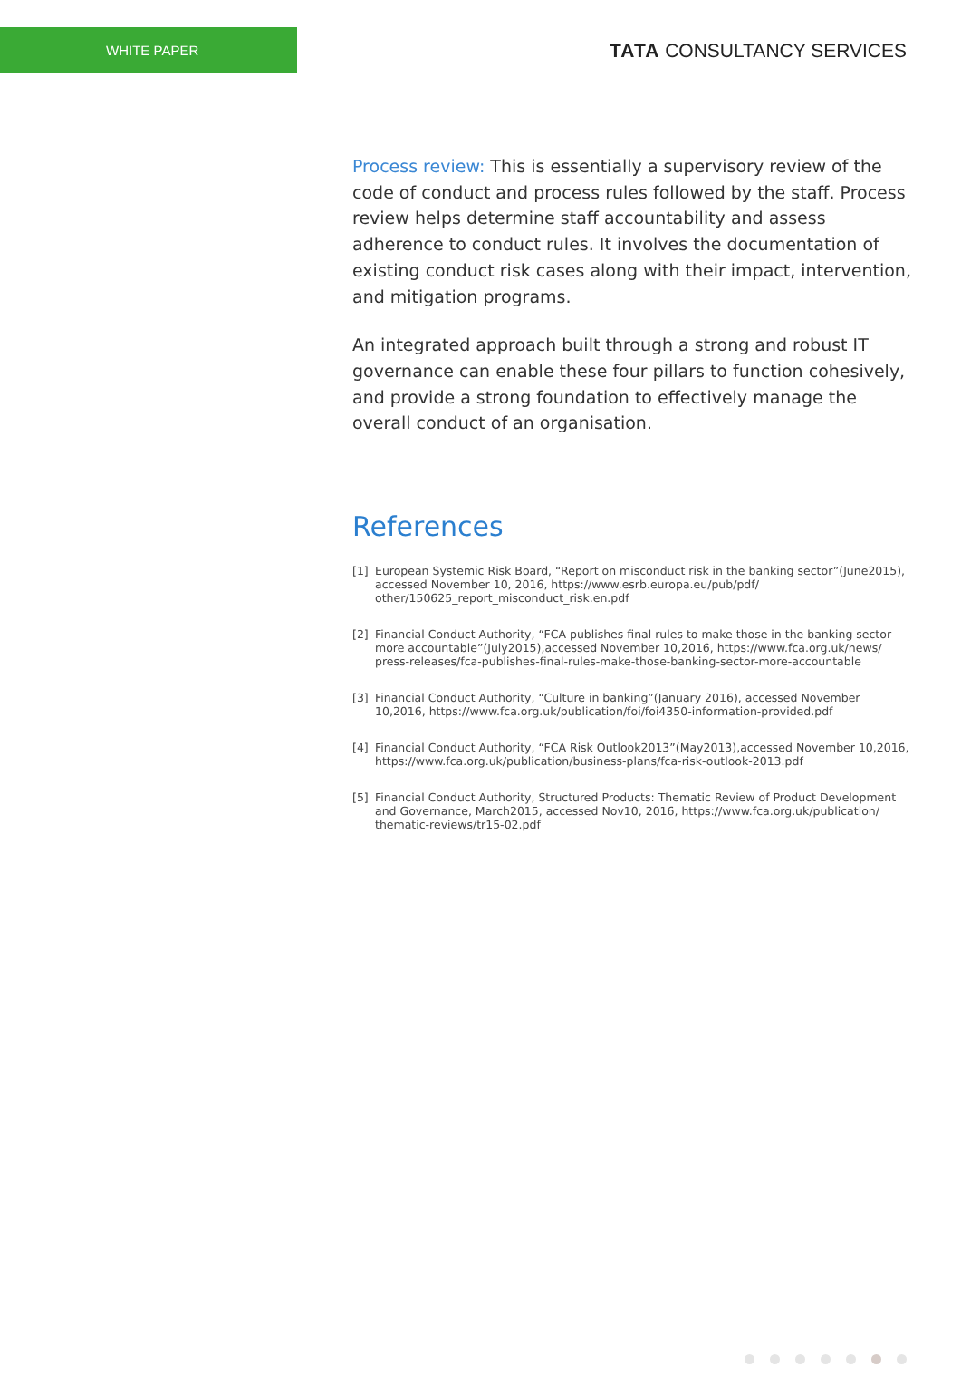WHITE PAPER
TATA CONSULTANCY SERVICES
Process review: This is essentially a supervisory review of the code of conduct and process rules followed by the staff. Process review helps determine staff accountability and assess adherence to conduct rules. It involves the documentation of existing conduct risk cases along with their impact, intervention, and mitigation programs.
An integrated approach built through a strong and robust IT governance can enable these four pillars to function cohesively, and provide a strong foundation to effectively manage the overall conduct of an organisation.
References
[1] European Systemic Risk Board, “Report on misconduct risk in the banking sector”(June2015), accessed November 10, 2016, https://www.esrb.europa.eu/pub/pdf/ other/150625_report_misconduct_risk.en.pdf
[2] Financial Conduct Authority, “FCA publishes final rules to make those in the banking sector more accountable”(July2015),accessed November 10,2016, https://www.fca.org.uk/news/ press-releases/fca-publishes-final-rules-make-those-banking-sector-more-accountable
[3] Financial Conduct Authority, “Culture in banking”(January 2016), accessed November 10,2016, https://www.fca.org.uk/publication/foi/foi4350-information-provided.pdf
[4] Financial Conduct Authority, “FCA Risk Outlook2013”(May2013),accessed November 10,2016, https://www.fca.org.uk/publication/business-plans/fca-risk-outlook-2013.pdf
[5] Financial Conduct Authority, Structured Products: Thematic Review of Product Development and Governance, March2015, accessed Nov10, 2016, https://www.fca.org.uk/publication/ thematic-reviews/tr15-02.pdf